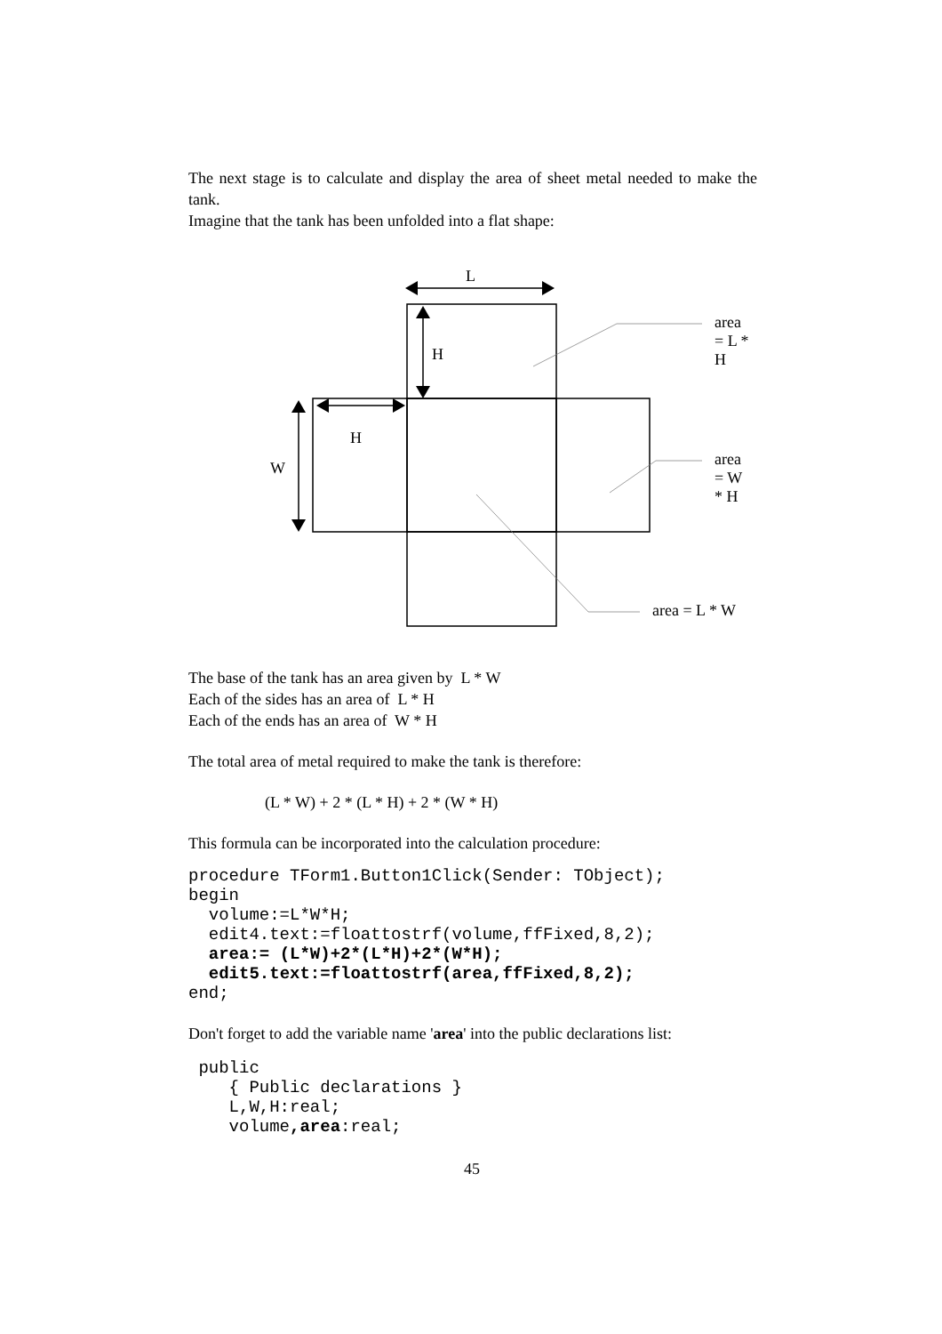The next stage is to calculate and display the area of sheet metal needed to make the tank.
Imagine that the tank has been unfolded into a flat shape:
L
H
H
W
area = L * H
area = W * H
area = L * W
The base of the tank has an area given by L * W
Each of the sides has an area of L * H
Each of the ends has an area of W * H
The total area of metal required to make the tank is therefore:
(L * W) + 2 * (L * H) + 2 * (W * H)
This formula can be incorporated into the calculation procedure:
procedure TForm1.Button1Click(Sender: TObject);
begin
  volume:=L*W*H;
  edit4.text:=floattostrf(volume,ffFixed,8,2);
  area:= (L*W)+2*(L*H)+2*(W*H);
  edit5.text:=floattostrf(area,ffFixed,8,2);
end;
Don't forget to add the variable name 'area' into the public declarations list:
 public
    { Public declarations }
    L,W,H:real;
    volume,area:real;
45